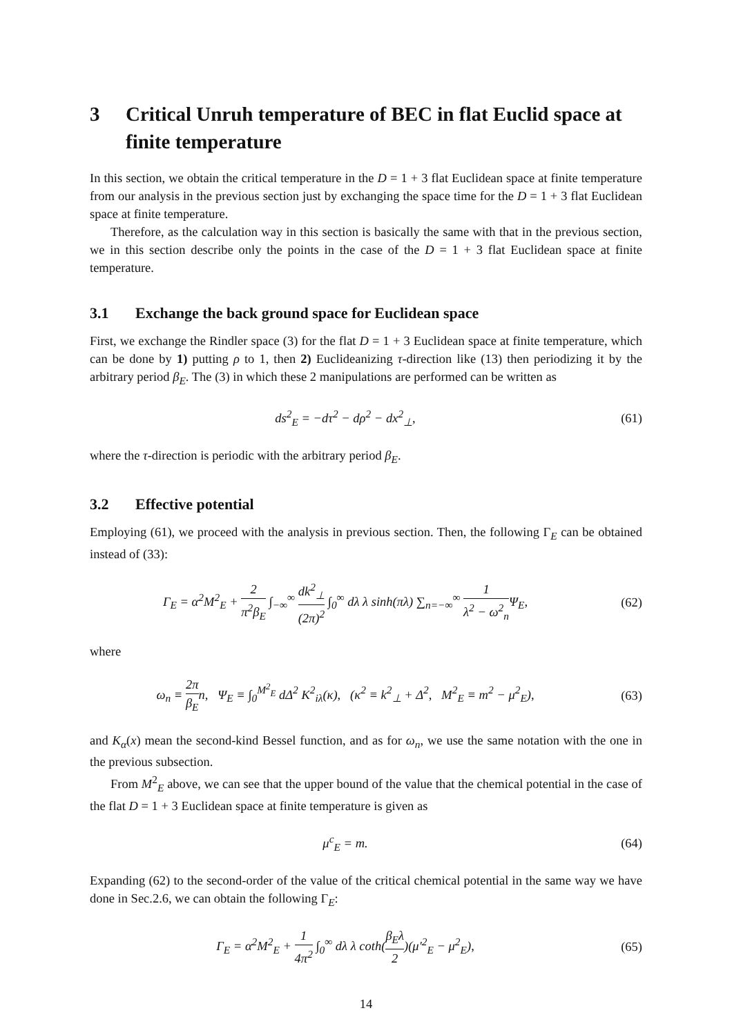3 Critical Unruh temperature of BEC in flat Euclid space at finite temperature
In this section, we obtain the critical temperature in the D = 1 + 3 flat Euclidean space at finite temperature from our analysis in the previous section just by exchanging the space time for the D = 1 + 3 flat Euclidean space at finite temperature.
Therefore, as the calculation way in this section is basically the same with that in the previous section, we in this section describe only the points in the case of the D = 1 + 3 flat Euclidean space at finite temperature.
3.1 Exchange the back ground space for Euclidean space
First, we exchange the Rindler space (3) for the flat D = 1 + 3 Euclidean space at finite temperature, which can be done by 1) putting ρ to 1, then 2) Euclideanizing τ-direction like (13) then periodizing it by the arbitrary period β<sub>E</sub>. The (3) in which these 2 manipulations are performed can be written as
ds<sup>2</sup><sub>E</sub> = −dτ<sup>2</sup> − dρ<sup>2</sup> − dx<sup>2</sup><sub>⊥</sub>, (61)
where the τ-direction is periodic with the arbitrary period β<sub>E</sub>.
3.2 Effective potential
Employing (61), we proceed with the analysis in previous section. Then, the following Γ<sub>E</sub> can be obtained instead of (33):
Γ<sub>E</sub> = α<sup>2</sup>M<sup>2</sup><sub>E</sub> + 2 π<sup>2</sup>β<sub>E</sub> ∫<sub>−∞</sub><sup>∞</sup> dk<sup>2</sup><sub>⊥</sub> (2π)<sup>2</sup> ∫<sub>0</sub><sup>∞</sup> dλ λ sinh(πλ) ∑<sub>n=−∞</sub><sup>∞</sup> 1 λ<sup>2</sup> − ω<sup>2</sup><sub>n</sub> Ψ<sub>E</sub>,
(62)
where
ω<sub>n</sub> ≡ 2π β<sub>E</sub>n, Ψ<sub>E</sub> ≡ ∫<sub>0</sub><sup>M<sup>2</sup><sub>E</sub></sup> dΔ<sup>2</sup> K<sup>2</sup><sub>iλ</sub>(κ), (κ<sup>2</sup> ≡ k<sup>2</sup><sub>⊥</sub> + Δ<sup>2</sup>, M<sup>2</sup><sub>E</sub> ≡ m<sup>2</sup> − μ<sup>2</sup><sub>E</sub>),
(63)
and K<sub>α</sub>(x) mean the second-kind Bessel function, and as for ω<sub>n</sub>, we use the same notation with the one in the previous subsection.
From M<sup>2</sup><sub>E</sub> above, we can see that the upper bound of the value that the chemical potential in the case of the flat D = 1 + 3 Euclidean space at finite temperature is given as
μ<sup>c</sup><sub>E</sub> = m. (64)
Expanding (62) to the second-order of the value of the critical chemical potential in the same way we have done in Sec.2.6, we can obtain the following Γ<sub>E</sub>:
Γ<sub>E</sub> = α<sup>2</sup>M<sup>2</sup><sub>E</sub> + 1 4π<sup>2</sup> ∫<sub>0</sub><sup>∞</sup> dλ λ coth(β<sub>E</sub>λ 2)(μ′<sup>2</sup><sub>E</sub> − μ<sup>2</sup><sub>E</sub>),
(65)
14